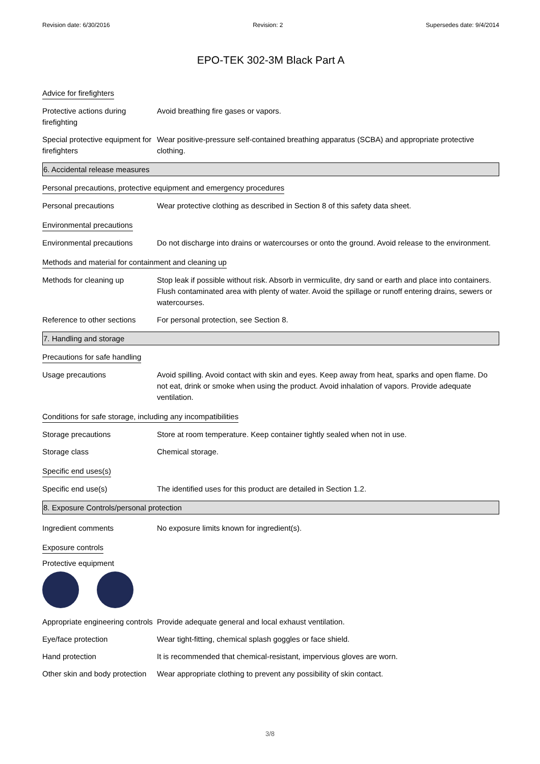Revision date: 6/30/2016 Revision: 2 Supersedes date: 9/4/2014
EPO-TEK 302-3M Black Part A
Advice for firefighters
Protective actions during firefighting
Avoid breathing fire gases or vapors.
Special protective equipment for firefighters
Wear positive-pressure self-contained breathing apparatus (SCBA) and appropriate protective clothing.
6. Accidental release measures
Personal precautions, protective equipment and emergency procedures
Personal precautions Wear protective clothing as described in Section 8 of this safety data sheet.
Environmental precautions
Environmental precautions Do not discharge into drains or watercourses or onto the ground. Avoid release to the environment.
Methods and material for containment and cleaning up
Methods for cleaning up Stop leak if possible without risk. Absorb in vermiculite, dry sand or earth and place into containers. Flush contaminated area with plenty of water. Avoid the spillage or runoff entering drains, sewers or watercourses.
Reference to other sections
For personal protection, see Section 8.
7. Handling and storage
Precautions for safe handling
Usage precautions Avoid spilling. Avoid contact with skin and eyes. Keep away from heat, sparks and open flame. Do not eat, drink or smoke when using the product. Avoid inhalation of vapors. Provide adequate ventilation.
Conditions for safe storage, including any incompatibilities
Storage precautions Store at room temperature. Keep container tightly sealed when not in use.
Storage class Chemical storage.
Specific end uses(s)
Specific end use(s) The identified uses for this product are detailed in Section 1.2.
8. Exposure Controls/personal protection
Ingredient comments No exposure limits known for ingredient(s).
Exposure controls
Protective equipment
Appropriate engineering controls
Provide adequate general and local exhaust ventilation.
Eye/face protection Wear tight-fitting, chemical splash goggles or face shield.
Hand protection It is recommended that chemical-resistant, impervious gloves are worn.
Other skin and body protection
Wear appropriate clothing to prevent any possibility of skin contact.
3/8